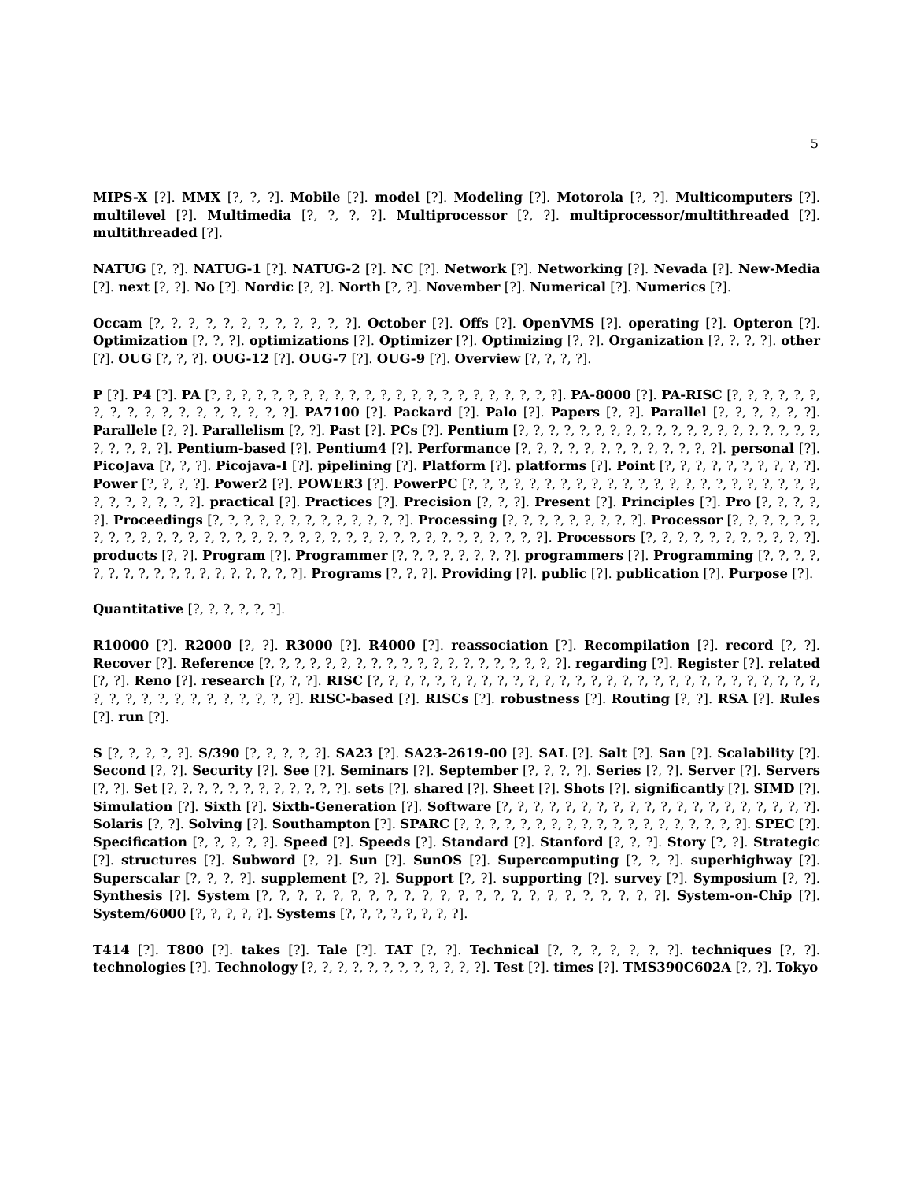5
MIPS-X [?]. MMX [?, ?, ?]. Mobile [?]. model [?]. Modeling [?]. Motorola [?, ?]. Multicomputers [?]. multilevel [?]. Multimedia [?, ?, ?, ?]. Multiprocessor [?, ?]. multiprocessor/multithreaded [?]. multithreaded [?].
NATUG [?, ?]. NATUG-1 [?]. NATUG-2 [?]. NC [?]. Network [?]. Networking [?]. Nevada [?]. New-Media [?]. next [?, ?]. No [?]. Nordic [?, ?]. North [?, ?]. November [?]. Numerical [?]. Numerics [?].
Occam [?, ?, ?, ?, ?, ?, ?, ?, ?, ?, ?, ?]. October [?]. Offs [?]. OpenVMS [?]. operating [?]. Opteron [?]. Optimization [?, ?, ?]. optimizations [?]. Optimizer [?]. Optimizing [?, ?]. Organization [?, ?, ?, ?]. other [?]. OUG [?, ?, ?]. OUG-12 [?]. OUG-7 [?]. OUG-9 [?]. Overview [?, ?, ?, ?].
P [?]. P4 [?]. PA [?, ?, ?, ?, ?, ?, ?, ?, ?, ?, ?, ?, ?, ?, ?, ?, ?, ?, ?, ?, ?, ?, ?]. PA-8000 [?]. PA-RISC [?, ?, ?, ?, ?, ?, ?, ?, ?, ?, ?, ?, ?, ?, ?, ?, ?, ?]. PA7100 [?]. Packard [?]. Palo [?]. Papers [?, ?]. Parallel [?, ?, ?, ?, ?, ?]. Parallele [?, ?]. Parallelism [?, ?]. Past [?]. PCs [?]. Pentium [?, ?, ?, ?, ?, ?, ?, ?, ?, ?, ?, ?, ?, ?, ?, ?, ?, ?, ?, ?, ?, ?, ?, ?, ?]. Pentium-based [?]. Pentium4 [?]. Performance [?, ?, ?, ?, ?, ?, ?, ?, ?, ?, ?, ?, ?]. personal [?]. PicoJava [?, ?, ?]. Picojava-I [?]. pipelining [?]. Platform [?]. platforms [?]. Point [?, ?, ?, ?, ?, ?, ?, ?, ?, ?]. Power [?, ?, ?, ?]. Power2 [?]. POWER3 [?]. PowerPC [?, ?, ?, ?, ?, ?, ?, ?, ?, ?, ?, ?, ?, ?, ?, ?, ?, ?, ?, ?, ?, ?, ?, ?, ?, ?, ?, ?, ?, ?]. practical [?]. Practices [?]. Precision [?, ?, ?]. Present [?]. Principles [?]. Pro [?, ?, ?, ?, ?]. Proceedings [?, ?, ?, ?, ?, ?, ?, ?, ?, ?, ?, ?, ?]. Processing [?, ?, ?, ?, ?, ?, ?, ?, ?]. Processor [?, ?, ?, ?, ?, ?, ?, ?, ?, ?, ?, ?, ?, ?, ?, ?, ?, ?, ?, ?, ?, ?, ?, ?, ?, ?, ?, ?, ?, ?, ?, ?, ?, ?, ?]. Processors [?, ?, ?, ?, ?, ?, ?, ?, ?, ?, ?]. products [?, ?]. Program [?]. Programmer [?, ?, ?, ?, ?, ?, ?, ?]. programmers [?]. Programming [?, ?, ?, ?, ?, ?, ?, ?, ?, ?, ?, ?, ?, ?, ?, ?, ?, ?]. Programs [?, ?, ?]. Providing [?]. public [?]. publication [?]. Purpose [?].
Quantitative [?, ?, ?, ?, ?, ?].
R10000 [?]. R2000 [?, ?]. R3000 [?]. R4000 [?]. reassociation [?]. Recompilation [?]. record [?, ?]. Recover [?]. Reference [?, ?, ?, ?, ?, ?, ?, ?, ?, ?, ?, ?, ?, ?, ?, ?, ?, ?, ?, ?]. regarding [?]. Register [?]. related [?, ?]. Reno [?]. research [?, ?, ?]. RISC [?, ?, ?, ?, ?, ?, ?, ?, ?, ?, ?, ?, ?, ?, ?, ?, ?, ?, ?, ?, ?, ?, ?, ?, ?, ?, ?, ?, ?, ?, ?, ?, ?, ?, ?, ?, ?, ?, ?, ?, ?, ?]. RISC-based [?]. RISCs [?]. robustness [?]. Routing [?, ?]. RSA [?]. Rules [?]. run [?].
S [?, ?, ?, ?, ?]. S/390 [?, ?, ?, ?, ?]. SA23 [?]. SA23-2619-00 [?]. SAL [?]. Salt [?]. San [?]. Scalability [?]. Second [?, ?]. Security [?]. See [?]. Seminars [?]. September [?, ?, ?, ?]. Series [?, ?]. Server [?]. Servers [?, ?]. Set [?, ?, ?, ?, ?, ?, ?, ?, ?, ?, ?, ?]. sets [?]. shared [?]. Sheet [?]. Shots [?]. significantly [?]. SIMD [?]. Simulation [?]. Sixth [?]. Sixth-Generation [?]. Software [?, ?, ?, ?, ?, ?, ?, ?, ?, ?, ?, ?, ?, ?, ?, ?, ?, ?, ?, ?]. Solaris [?, ?]. Solving [?]. Southampton [?]. SPARC [?, ?, ?, ?, ?, ?, ?, ?, ?, ?, ?, ?, ?, ?, ?, ?, ?, ?, ?]. SPEC [?]. Specification [?, ?, ?, ?, ?]. Speed [?]. Speeds [?]. Standard [?]. Stanford [?, ?, ?]. Story [?, ?]. Strategic [?]. structures [?]. Subword [?, ?]. Sun [?]. SunOS [?]. Supercomputing [?, ?, ?]. superhighway [?]. Superscalar [?, ?, ?, ?]. supplement [?, ?]. Support [?, ?]. supporting [?]. survey [?]. Symposium [?, ?]. Synthesis [?]. System [?, ?, ?, ?, ?, ?, ?, ?, ?, ?, ?, ?, ?, ?, ?, ?, ?, ?, ?, ?, ?, ?, ?]. System-on-Chip [?]. System/6000 [?, ?, ?, ?, ?]. Systems [?, ?, ?, ?, ?, ?, ?, ?].
T414 [?]. T800 [?]. takes [?]. Tale [?]. TAT [?, ?]. Technical [?, ?, ?, ?, ?, ?, ?]. techniques [?, ?]. technologies [?]. Technology [?, ?, ?, ?, ?, ?, ?, ?, ?, ?, ?, ?]. Test [?]. times [?]. TMS390C602A [?, ?]. Tokyo